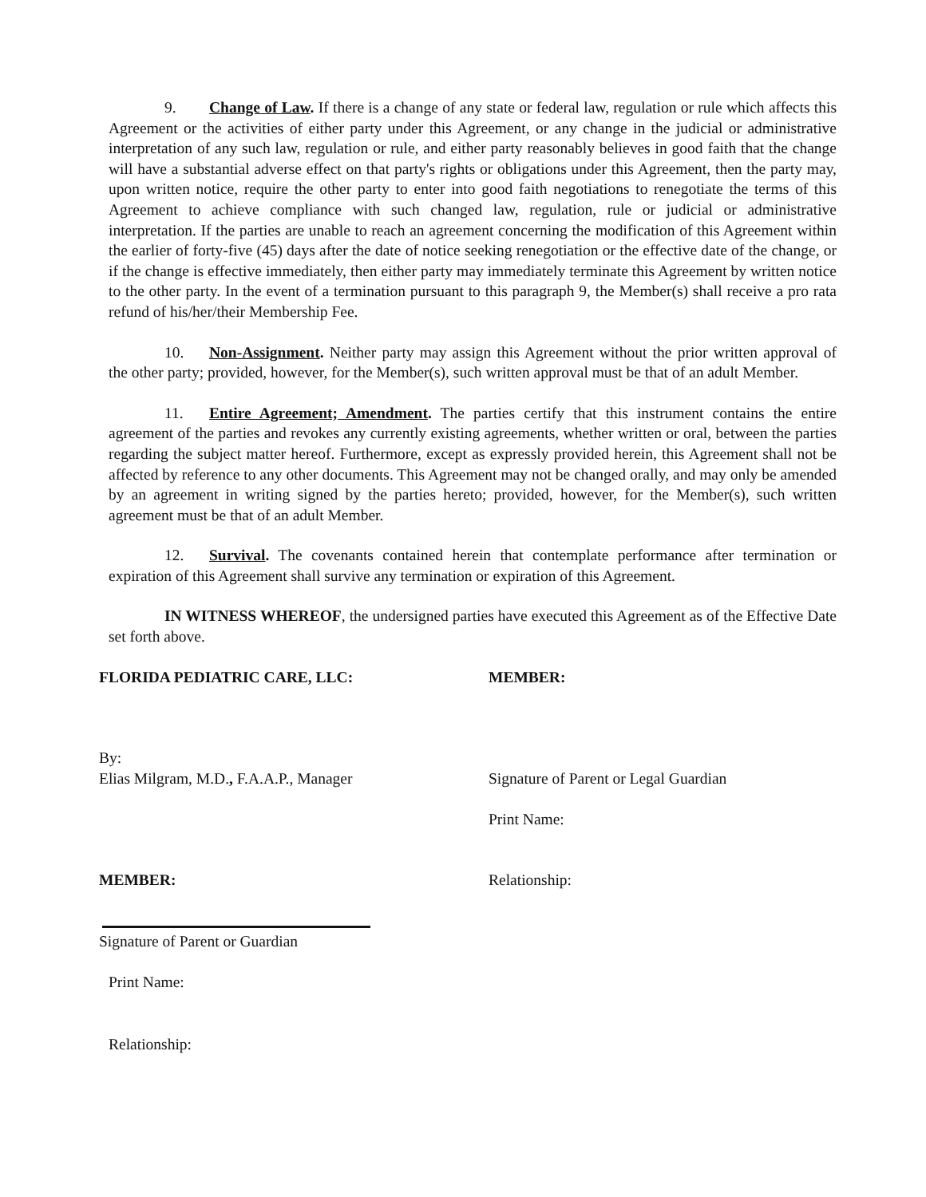9. Change of Law. If there is a change of any state or federal law, regulation or rule which affects this Agreement or the activities of either party under this Agreement, or any change in the judicial or administrative interpretation of any such law, regulation or rule, and either party reasonably believes in good faith that the change will have a substantial adverse effect on that party's rights or obligations under this Agreement, then the party may, upon written notice, require the other party to enter into good faith negotiations to renegotiate the terms of this Agreement to achieve compliance with such changed law, regulation, rule or judicial or administrative interpretation. If the parties are unable to reach an agreement concerning the modification of this Agreement within the earlier of forty-five (45) days after the date of notice seeking renegotiation or the effective date of the change, or if the change is effective immediately, then either party may immediately terminate this Agreement by written notice to the other party. In the event of a termination pursuant to this paragraph 9, the Member(s) shall receive a pro rata refund of his/her/their Membership Fee.
10. Non-Assignment. Neither party may assign this Agreement without the prior written approval of the other party; provided, however, for the Member(s), such written approval must be that of an adult Member.
11. Entire Agreement; Amendment. The parties certify that this instrument contains the entire agreement of the parties and revokes any currently existing agreements, whether written or oral, between the parties regarding the subject matter hereof. Furthermore, except as expressly provided herein, this Agreement shall not be affected by reference to any other documents. This Agreement may not be changed orally, and may only be amended by an agreement in writing signed by the parties hereto; provided, however, for the Member(s), such written agreement must be that of an adult Member.
12. Survival. The covenants contained herein that contemplate performance after termination or expiration of this Agreement shall survive any termination or expiration of this Agreement.
IN WITNESS WHEREOF, the undersigned parties have executed this Agreement as of the Effective Date set forth above.
FLORIDA PEDIATRIC CARE, LLC: MEMBER:
By:
Elias Milgram, M.D., F.A.A.P., Manager
Signature of Parent or Legal Guardian
Print Name:
MEMBER: Relationship:
Signature of Parent or Guardian
Print Name:
Relationship: